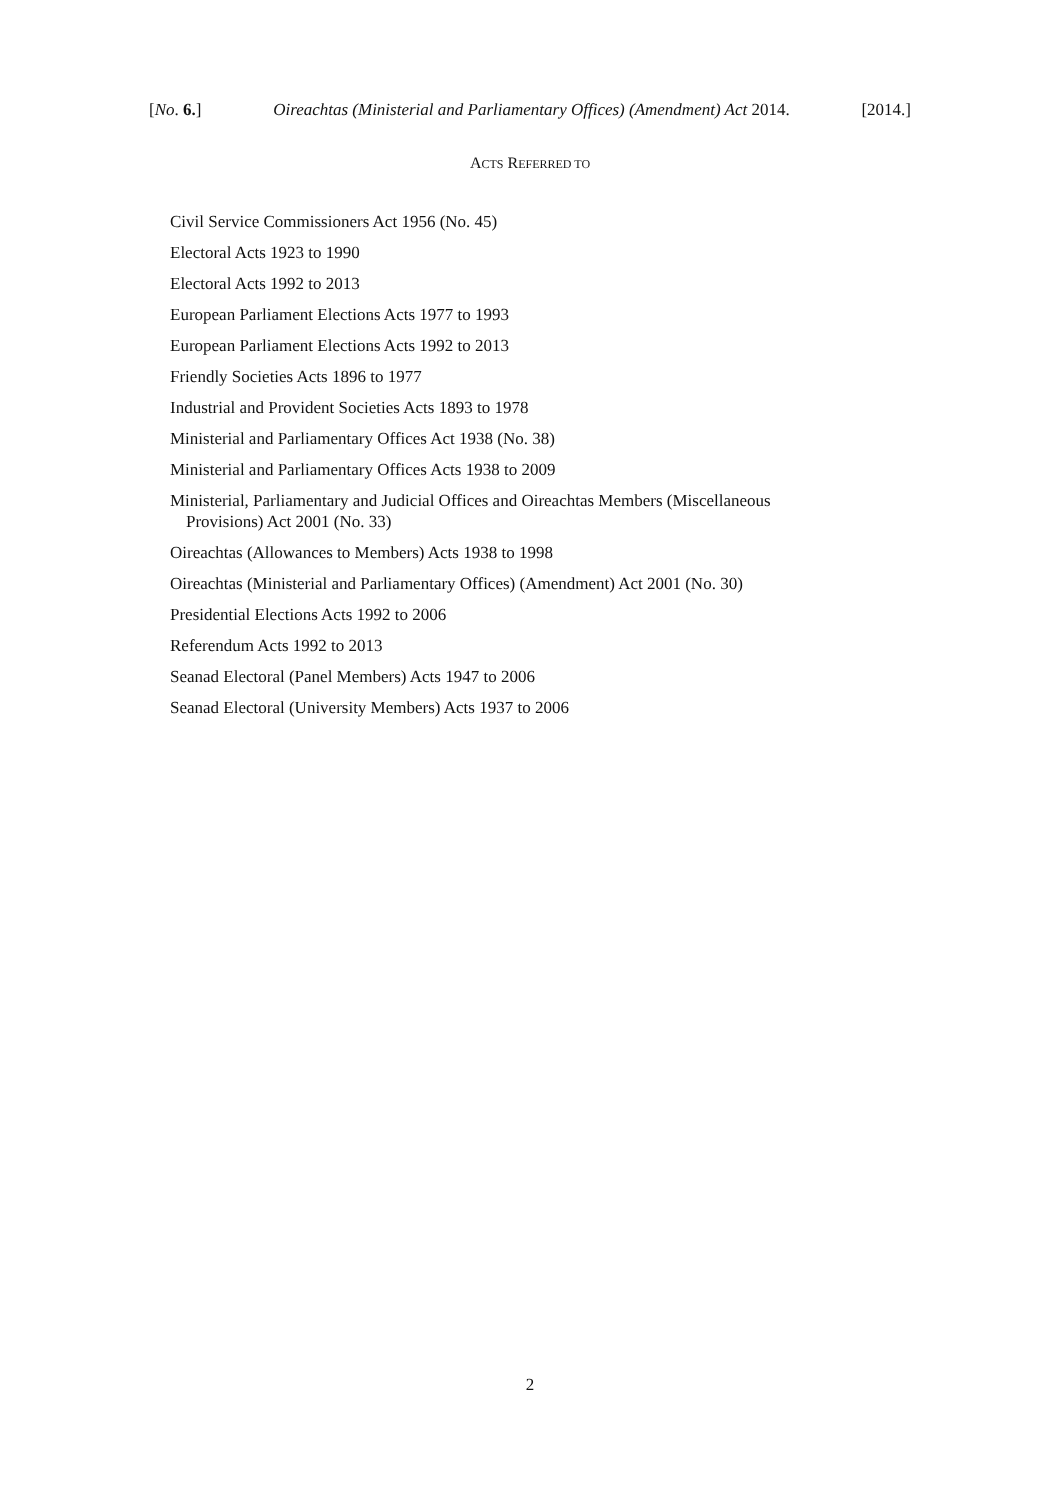[No. 6.] Oireachtas (Ministerial and Parliamentary Offices) (Amendment) Act 2014. [2014.]
ACTS REFERRED TO
Civil Service Commissioners Act 1956 (No. 45)
Electoral Acts 1923 to 1990
Electoral Acts 1992 to 2013
European Parliament Elections Acts 1977 to 1993
European Parliament Elections Acts 1992 to 2013
Friendly Societies Acts 1896 to 1977
Industrial and Provident Societies Acts 1893 to 1978
Ministerial and Parliamentary Offices Act 1938 (No. 38)
Ministerial and Parliamentary Offices Acts 1938 to 2009
Ministerial, Parliamentary and Judicial Offices and Oireachtas Members (Miscellaneous Provisions) Act 2001 (No. 33)
Oireachtas (Allowances to Members) Acts 1938 to 1998
Oireachtas (Ministerial and Parliamentary Offices) (Amendment) Act 2001 (No. 30)
Presidential Elections Acts 1992 to 2006
Referendum Acts 1992 to 2013
Seanad Electoral (Panel Members) Acts 1947 to 2006
Seanad Electoral (University Members) Acts 1937 to 2006
2